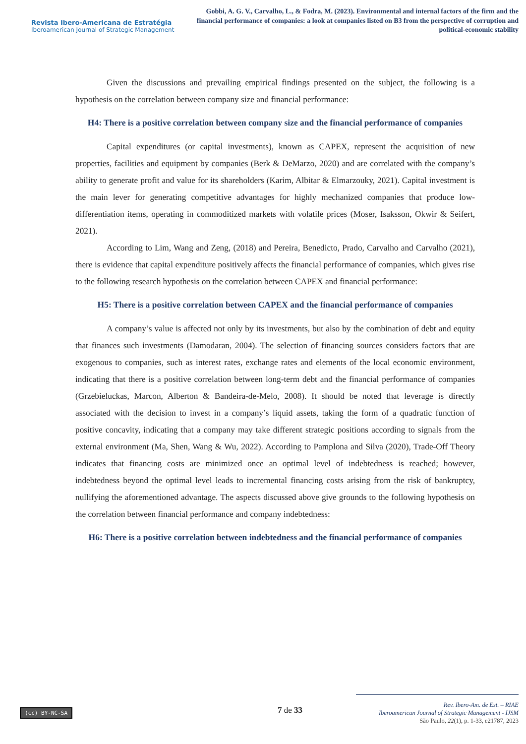Revista Ibero-Americana de Estratégia
Iberoamerican Journal of Strategic Management
Gobbi, A. G. V., Carvalho, L., & Fodra, M. (2023). Environmental and internal factors of the firm and the financial performance of companies: a look at companies listed on B3 from the perspective of corruption and political-economic stability
Given the discussions and prevailing empirical findings presented on the subject, the following is a hypothesis on the correlation between company size and financial performance:
H4: There is a positive correlation between company size and the financial performance of companies
Capital expenditures (or capital investments), known as CAPEX, represent the acquisition of new properties, facilities and equipment by companies (Berk & DeMarzo, 2020) and are correlated with the company’s ability to generate profit and value for its shareholders (Karim, Albitar & Elmarzouky, 2021). Capital investment is the main lever for generating competitive advantages for highly mechanized companies that produce low-differentiation items, operating in commoditized markets with volatile prices (Moser, Isaksson, Okwir & Seifert, 2021).
According to Lim, Wang and Zeng, (2018) and Pereira, Benedicto, Prado, Carvalho and Carvalho (2021), there is evidence that capital expenditure positively affects the financial performance of companies, which gives rise to the following research hypothesis on the correlation between CAPEX and financial performance:
H5: There is a positive correlation between CAPEX and the financial performance of companies
A company’s value is affected not only by its investments, but also by the combination of debt and equity that finances such investments (Damodaran, 2004). The selection of financing sources considers factors that are exogenous to companies, such as interest rates, exchange rates and elements of the local economic environment, indicating that there is a positive correlation between long-term debt and the financial performance of companies (Grzebieluckas, Marcon, Alberton & Bandeira-de-Melo, 2008). It should be noted that leverage is directly associated with the decision to invest in a company’s liquid assets, taking the form of a quadratic function of positive concavity, indicating that a company may take different strategic positions according to signals from the external environment (Ma, Shen, Wang & Wu, 2022). According to Pamplona and Silva (2020), Trade-Off Theory indicates that financing costs are minimized once an optimal level of indebtedness is reached; however, indebtedness beyond the optimal level leads to incremental financing costs arising from the risk of bankruptcy, nullifying the aforementioned advantage. The aspects discussed above give grounds to the following hypothesis on the correlation between financial performance and company indebtedness:
H6: There is a positive correlation between indebtedness and the financial performance of companies
(cc) BY-NC-SA 7 de 33
Rev. Ibero-Am. de Est. – RIAE
Iberoamerican Journal of Strategic Management - IJSM
São Paulo, 22(1), p. 1-33, e21787, 2023